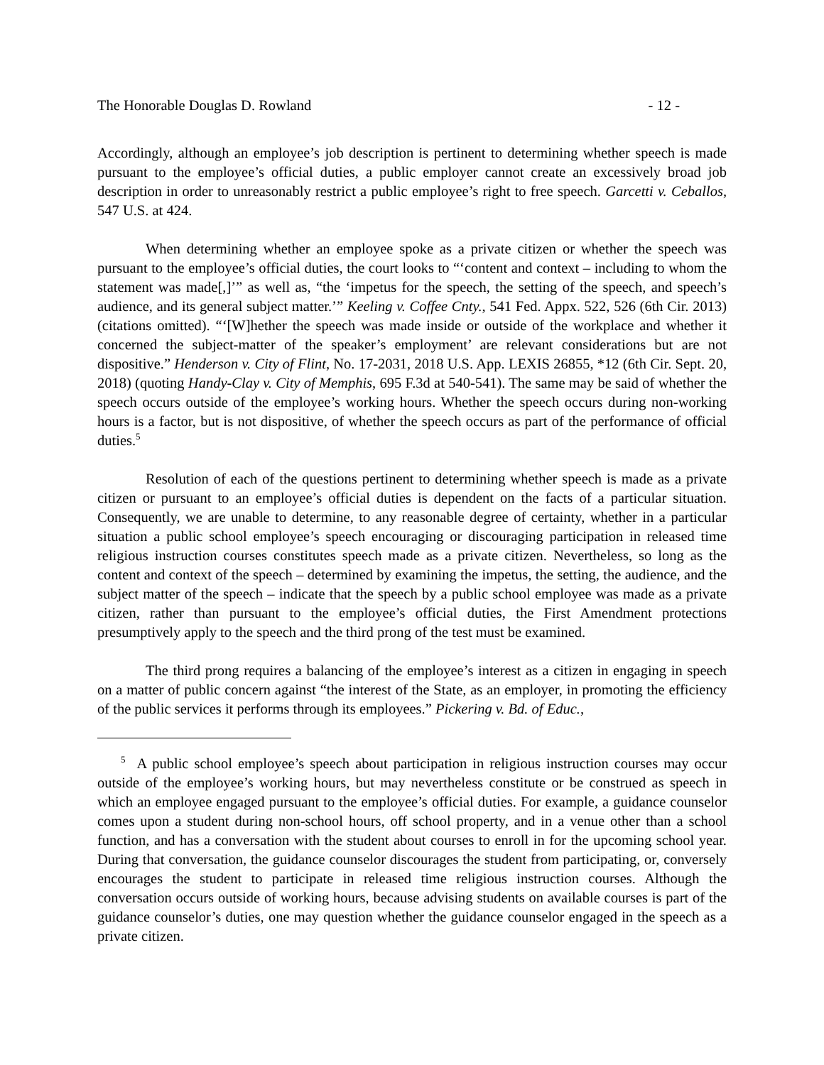The Honorable Douglas D. Rowland - 12 -
Accordingly, although an employee’s job description is pertinent to determining whether speech is made pursuant to the employee’s official duties, a public employer cannot create an excessively broad job description in order to unreasonably restrict a public employee’s right to free speech. Garcetti v. Ceballos, 547 U.S. at 424.
When determining whether an employee spoke as a private citizen or whether the speech was pursuant to the employee’s official duties, the court looks to “‘content and context – including to whom the statement was made[,]’” as well as, “the ‘impetus for the speech, the setting of the speech, and speech’s audience, and its general subject matter.’” Keeling v. Coffee Cnty., 541 Fed. Appx. 522, 526 (6th Cir. 2013) (citations omitted). “‘[W]hether the speech was made inside or outside of the workplace and whether it concerned the subject-matter of the speaker’s employment’ are relevant considerations but are not dispositive.” Henderson v. City of Flint, No. 17-2031, 2018 U.S. App. LEXIS 26855, *12 (6th Cir. Sept. 20, 2018) (quoting Handy-Clay v. City of Memphis, 695 F.3d at 540-541). The same may be said of whether the speech occurs outside of the employee’s working hours. Whether the speech occurs during non-working hours is a factor, but is not dispositive, of whether the speech occurs as part of the performance of official duties.<sup>5</sup>
Resolution of each of the questions pertinent to determining whether speech is made as a private citizen or pursuant to an employee’s official duties is dependent on the facts of a particular situation. Consequently, we are unable to determine, to any reasonable degree of certainty, whether in a particular situation a public school employee’s speech encouraging or discouraging participation in released time religious instruction courses constitutes speech made as a private citizen. Nevertheless, so long as the content and context of the speech – determined by examining the impetus, the setting, the audience, and the subject matter of the speech – indicate that the speech by a public school employee was made as a private citizen, rather than pursuant to the employee’s official duties, the First Amendment protections presumptively apply to the speech and the third prong of the test must be examined.
The third prong requires a balancing of the employee’s interest as a citizen in engaging in speech on a matter of public concern against “the interest of the State, as an employer, in promoting the efficiency of the public services it performs through its employees.” Pickering v. Bd. of Educ.,
<sup>5</sup> A public school employee’s speech about participation in religious instruction courses may occur outside of the employee’s working hours, but may nevertheless constitute or be construed as speech in which an employee engaged pursuant to the employee’s official duties. For example, a guidance counselor comes upon a student during non-school hours, off school property, and in a venue other than a school function, and has a conversation with the student about courses to enroll in for the upcoming school year. During that conversation, the guidance counselor discourages the student from participating, or, conversely encourages the student to participate in released time religious instruction courses. Although the conversation occurs outside of working hours, because advising students on available courses is part of the guidance counselor’s duties, one may question whether the guidance counselor engaged in the speech as a private citizen.